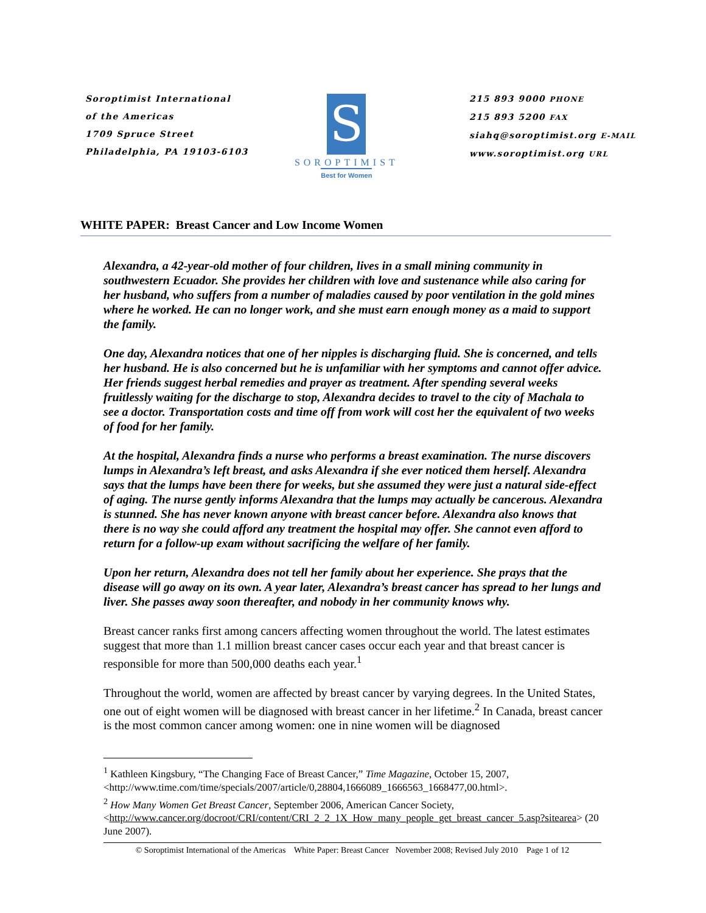Soroptimist International
of the Americas
1709 Spruce Street
Philadelphia, PA 19103-6103
S
SOROPTIMIST
Best for Women
215 893 9000 PHONE
215 893 5200 FAX
siahq@soroptimist.org E-MAIL
www.soroptimist.org URL
WHITE PAPER: Breast Cancer and Low Income Women
Alexandra, a 42-year-old mother of four children, lives in a small mining community in southwestern Ecuador. She provides her children with love and sustenance while also caring for her husband, who suffers from a number of maladies caused by poor ventilation in the gold mines where he worked. He can no longer work, and she must earn enough money as a maid to support the family.
One day, Alexandra notices that one of her nipples is discharging fluid. She is concerned, and tells her husband. He is also concerned but he is unfamiliar with her symptoms and cannot offer advice. Her friends suggest herbal remedies and prayer as treatment. After spending several weeks fruitlessly waiting for the discharge to stop, Alexandra decides to travel to the city of Machala to see a doctor. Transportation costs and time off from work will cost her the equivalent of two weeks of food for her family.
At the hospital, Alexandra finds a nurse who performs a breast examination. The nurse discovers lumps in Alexandra’s left breast, and asks Alexandra if she ever noticed them herself. Alexandra says that the lumps have been there for weeks, but she assumed they were just a natural side-effect of aging. The nurse gently informs Alexandra that the lumps may actually be cancerous. Alexandra is stunned. She has never known anyone with breast cancer before. Alexandra also knows that there is no way she could afford any treatment the hospital may offer. She cannot even afford to return for a follow-up exam without sacrificing the welfare of her family.
Upon her return, Alexandra does not tell her family about her experience. She prays that the disease will go away on its own. A year later, Alexandra’s breast cancer has spread to her lungs and liver. She passes away soon thereafter, and nobody in her community knows why.
Breast cancer ranks first among cancers affecting women throughout the world. The latest estimates suggest that more than 1.1 million breast cancer cases occur each year and that breast cancer is responsible for more than 500,000 deaths each year.<sup>1</sup>
Throughout the world, women are affected by breast cancer by varying degrees. In the United States, one out of eight women will be diagnosed with breast cancer in her lifetime.<sup>2</sup> In Canada, breast cancer is the most common cancer among women: one in nine women will be diagnosed
<sup>1</sup> Kathleen Kingsbury, “The Changing Face of Breast Cancer,” Time Magazine, October 15, 2007, <http://www.time.com/time/specials/2007/article/0,28804,1666089_1666563_1668477,00.html>.
<sup>2</sup> How Many Women Get Breast Cancer, September 2006, American Cancer Society, <http://www.cancer.org/docroot/CRI/content/CRI_2_2_1X_How_many_people_get_breast_cancer_5.asp?sitearea> (20 June 2007).
© Soroptimist International of the Americas White Paper: Breast Cancer November 2008; Revised July 2010 Page 1 of 12